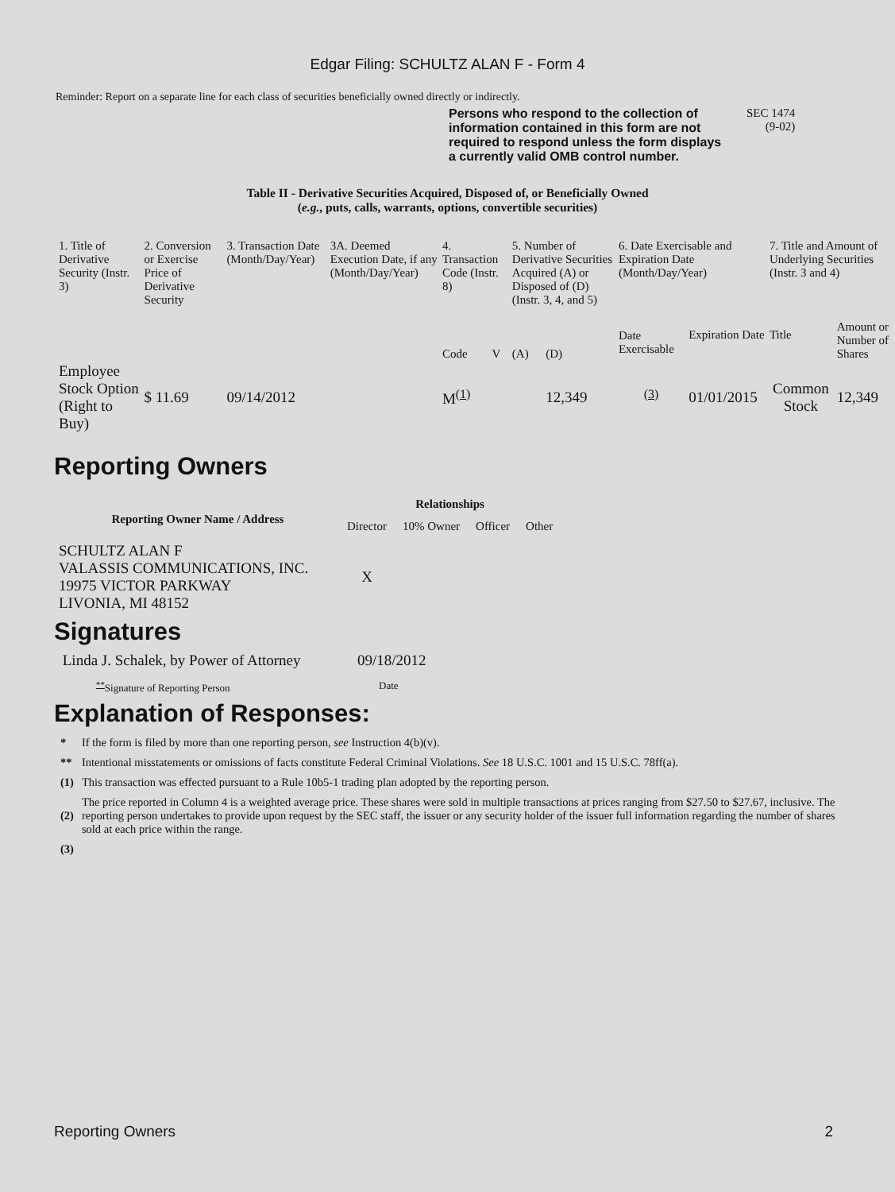Edgar Filing: SCHULTZ ALAN F - Form 4
Reminder: Report on a separate line for each class of securities beneficially owned directly or indirectly.
Persons who respond to the collection of information contained in this form are not required to respond unless the form displays a currently valid OMB control number.
SEC 1474
(9-02)
Table II - Derivative Securities Acquired, Disposed of, or Beneficially Owned
(e.g., puts, calls, warrants, options, convertible securities)
| 1. Title of Derivative Security (Instr. 3) | 2. Conversion or Exercise Price of Derivative Security | 3. Transaction Date (Month/Day/Year) | 3A. Deemed Execution Date, if any (Month/Day/Year) | 4. Transaction Code (Instr. 8) | | 5. Number of Derivative Securities Acquired (A) or Disposed of (D) (Instr. 3, 4, and 5) | | 6. Date Exercisable and Expiration Date (Month/Day/Year) | | 7. Title and Amount of Underlying Securities (Instr. 3 and 4) | |
| | | | | Code | V | (A) | (D) | Date Exercisable | Expiration Date | Title | Amount or Number of Shares |
| Employee Stock Option (Right to Buy) | $ 11.69 | 09/14/2012 | | M<sup>(1)</sup> | | | 12,349 | <sup>(3)</sup> | 01/01/2015 | Common Stock | 12,349 |
Reporting Owners
| Reporting Owner Name / Address | Relationships | | | |
| --- | --- | --- | --- | --- |
| | Director | 10% Owner | Officer | Other |
| SCHULTZ ALAN F VALASSIS COMMUNICATIONS, INC. 19975 VICTOR PARKWAY LIVONIA, MI 48152 | X | | | |
Signatures
| Linda J. Schalek, by Power of Attorney | 09/18/2012 |
| <sup>**</sup> Signature of Reporting Person | Date |
Explanation of Responses:
| * | If the form is filed by more than one reporting person, see Instruction 4(b)(v). |
| ** | Intentional misstatements or omissions of facts constitute Federal Criminal Violations. See 18 U.S.C. 1001 and 15 U.S.C. 78ff(a). |
| (1) | This transaction was effected pursuant to a Rule 10b5-1 trading plan adopted by the reporting person. |
| (2) | The price reported in Column 4 is a weighted average price. These shares were sold in multiple transactions at prices ranging from $27.50 to $27.67, inclusive. The reporting person undertakes to provide upon request by the SEC staff, the issuer or any security holder of the issuer full information regarding the number of shares sold at each price within the range. |
| (3) | |
Reporting Owners 2